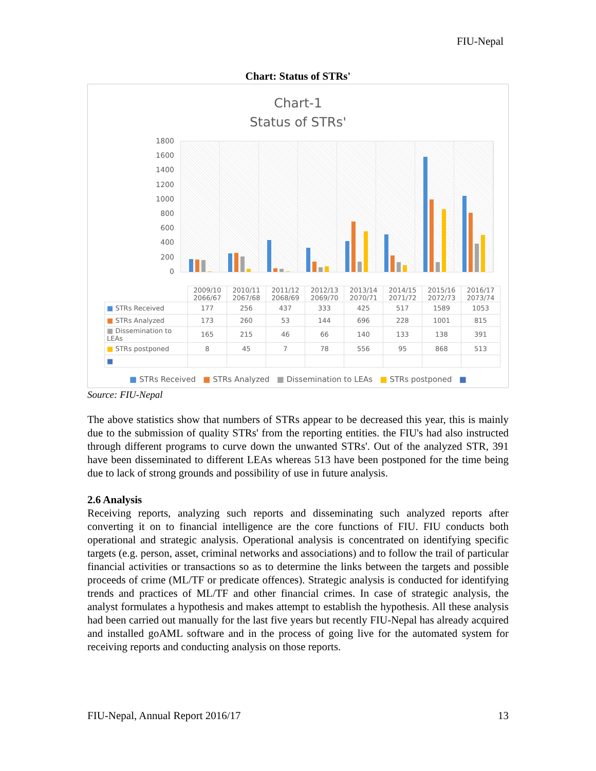FIU-Nepal
Chart: Status of STRs'
Chart-1
Status of STRs'
1800
1600
1400
1200
1000
800
600
400
200
0
| | 2009/10 2066/67 | 2010/11 2067/68 | 2011/12 2068/69 | 2012/13 2069/70 | 2013/14 2070/71 | 2014/15 2071/72 | 2015/16 2072/73 | 2016/17 2073/74 |
| ■ STRs Received | 177 | 256 | 437 | 333 | 425 | 517 | 1589 | 1053 |
| ■ STRs Analyzed | 173 | 260 | 53 | 144 | 696 | 228 | 1001 | 815 |
| ■ Dissemination to LEAs | 165 | 215 | 46 | 66 | 140 | 133 | 138 | 391 |
| ■ STRs postponed | 8 | 45 | 7 | 78 | 556 | 95 | 868 | 513 |
| ■ | | | | | | | | |
■ STRs Received ■ STRs Analyzed ■ Dissemination to LEAs ■ STRs postponed ■
Source: FIU-Nepal
The above statistics show that numbers of STRs appear to be decreased this year, this is mainly due to the submission of quality STRs' from the reporting entities. the FIU's had also instructed through different programs to curve down the unwanted STRs'. Out of the analyzed STR, 391 have been disseminated to different LEAs whereas 513 have been postponed for the time being due to lack of strong grounds and possibility of use in future analysis.
2.6 Analysis
Receiving reports, analyzing such reports and disseminating such analyzed reports after converting it on to financial intelligence are the core functions of FIU. FIU conducts both operational and strategic analysis. Operational analysis is concentrated on identifying specific targets (e.g. person, asset, criminal networks and associations) and to follow the trail of particular financial activities or transactions so as to determine the links between the targets and possible proceeds of crime (ML/TF or predicate offences). Strategic analysis is conducted for identifying trends and practices of ML/TF and other financial crimes. In case of strategic analysis, the analyst formulates a hypothesis and makes attempt to establish the hypothesis. All these analysis had been carried out manually for the last five years but recently FIU-Nepal has already acquired and installed goAML software and in the process of going live for the automated system for receiving reports and conducting analysis on those reports.
FIU-Nepal, Annual Report 2016/17 13